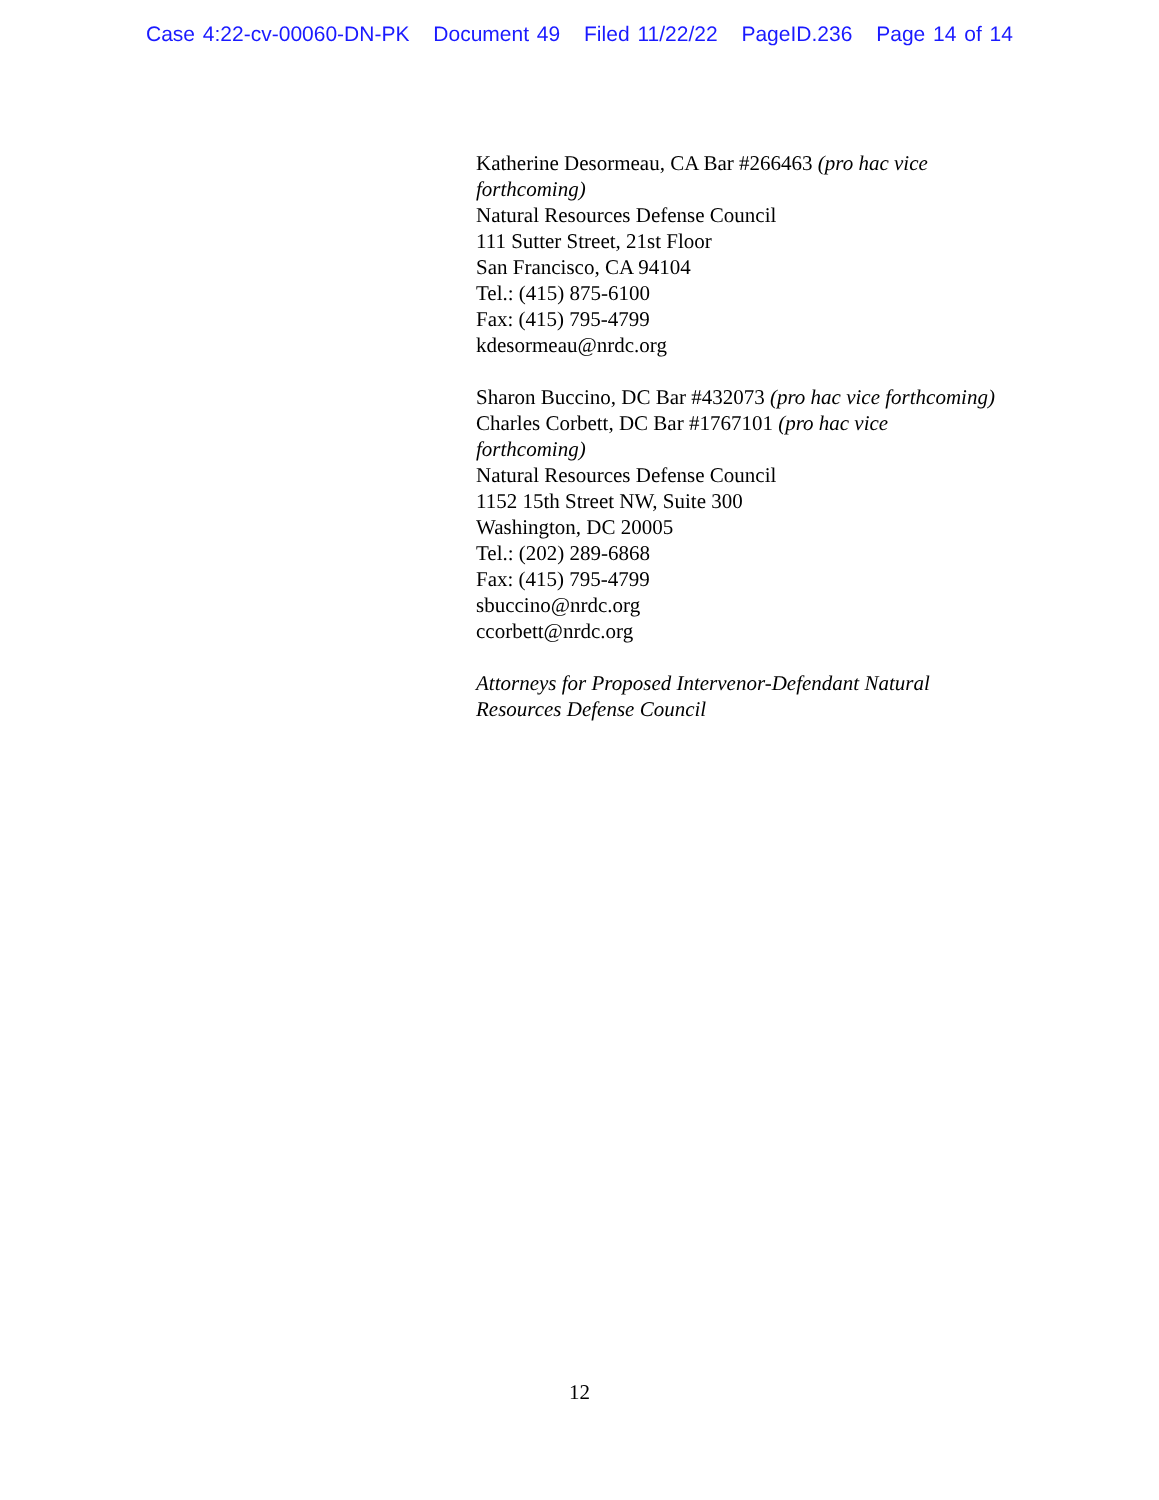Case 4:22-cv-00060-DN-PK Document 49 Filed 11/22/22 PageID.236 Page 14 of 14
Katherine Desormeau, CA Bar #266463 (pro hac vice forthcoming)
Natural Resources Defense Council
111 Sutter Street, 21st Floor
San Francisco, CA 94104
Tel.: (415) 875-6100
Fax: (415) 795-4799
kdesormeau@nrdc.org
Sharon Buccino, DC Bar #432073 (pro hac vice forthcoming)
Charles Corbett, DC Bar #1767101 (pro hac vice forthcoming)
Natural Resources Defense Council
1152 15th Street NW, Suite 300
Washington, DC 20005
Tel.: (202) 289-6868
Fax: (415) 795-4799
sbuccino@nrdc.org
ccorbett@nrdc.org
Attorneys for Proposed Intervenor-Defendant Natural Resources Defense Council
12